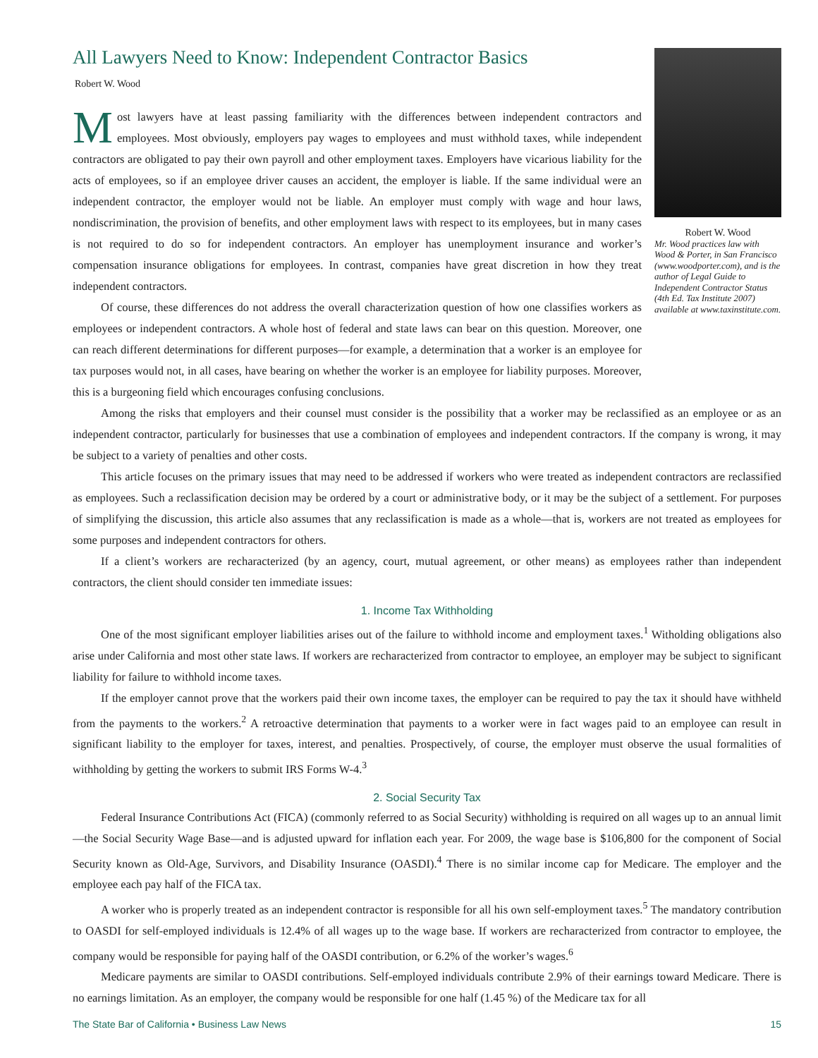All Lawyers Need to Know: Independent Contractor Basics
Robert W. Wood
Most lawyers have at least passing familiarity with the differences between independent contractors and employees. Most obviously, employers pay wages to employees and must withhold taxes, while independent contractors are obligated to pay their own payroll and other employment taxes. Employers have vicarious liability for the acts of employees, so if an employee driver causes an accident, the employer is liable. If the same individual were an independent contractor, the employer would not be liable. An employer must comply with wage and hour laws, nondiscrimination, the provision of benefits, and other employment laws with respect to its employees, but in many cases is not required to do so for independent contractors. An employer has unemployment insurance and worker’s compensation insurance obligations for employees. In contrast, companies have great discretion in how they treat independent contractors.
Of course, these differences do not address the overall characterization question of how one classifies workers as employees or independent contractors. A whole host of federal and state laws can bear on this question. Moreover, one can reach different determinations for different purposes—for example, a determination that a worker is an employee for tax purposes would not, in all cases, have bearing on whether the worker is an employee for liability purposes. Moreover, this is a burgeoning field which encourages confusing conclusions.
Robert W. Wood
Mr. Wood practices law with Wood & Porter, in San Francisco (www.woodporter.com), and is the author of Legal Guide to Independent Contractor Status (4th Ed. Tax Institute 2007) available at www.taxinstitute.com.
Among the risks that employers and their counsel must consider is the possibility that a worker may be reclassified as an employee or as an independent contractor, particularly for businesses that use a combination of employees and independent contractors. If the company is wrong, it may be subject to a variety of penalties and other costs.
This article focuses on the primary issues that may need to be addressed if workers who were treated as independent contractors are reclassified as employees. Such a reclassification decision may be ordered by a court or administrative body, or it may be the subject of a settlement. For purposes of simplifying the discussion, this article also assumes that any reclassification is made as a whole—that is, workers are not treated as employees for some purposes and independent contractors for others.
If a client’s workers are recharacterized (by an agency, court, mutual agreement, or other means) as employees rather than independent contractors, the client should consider ten immediate issues:
1. Income Tax Withholding
One of the most significant employer liabilities arises out of the failure to withhold income and employment taxes.<sup>1</sup> Witholding obligations also arise under California and most other state laws. If workers are recharacterized from contractor to employee, an employer may be subject to significant liability for failure to withhold income taxes.
If the employer cannot prove that the workers paid their own income taxes, the employer can be required to pay the tax it should have withheld from the payments to the workers.<sup>2</sup> A retroactive determination that payments to a worker were in fact wages paid to an employee can result in significant liability to the employer for taxes, interest, and penalties. Prospectively, of course, the employer must observe the usual formalities of withholding by getting the workers to submit IRS Forms W-4.<sup>3</sup>
2. Social Security Tax
Federal Insurance Contributions Act (FICA) (commonly referred to as Social Security) withholding is required on all wages up to an annual limit—the Social Security Wage Base—and is adjusted upward for inflation each year. For 2009, the wage base is $106,800 for the component of Social Security known as Old-Age, Survivors, and Disability Insurance (OASDI).<sup>4</sup> There is no similar income cap for Medicare. The employer and the employee each pay half of the FICA tax.
A worker who is properly treated as an independent contractor is responsible for all his own self-employment taxes.<sup>5</sup> The mandatory contribution to OASDI for self-employed individuals is 12.4% of all wages up to the wage base. If workers are recharacterized from contractor to employee, the company would be responsible for paying half of the OASDI contribution, or 6.2% of the worker’s wages.<sup>6</sup>
Medicare payments are similar to OASDI contributions. Self-employed individuals contribute 2.9% of their earnings toward Medicare. There is no earnings limitation. As an employer, the company would be responsible for one half (1.45 %) of the Medicare tax for all
The State Bar of California • Business Law News 15